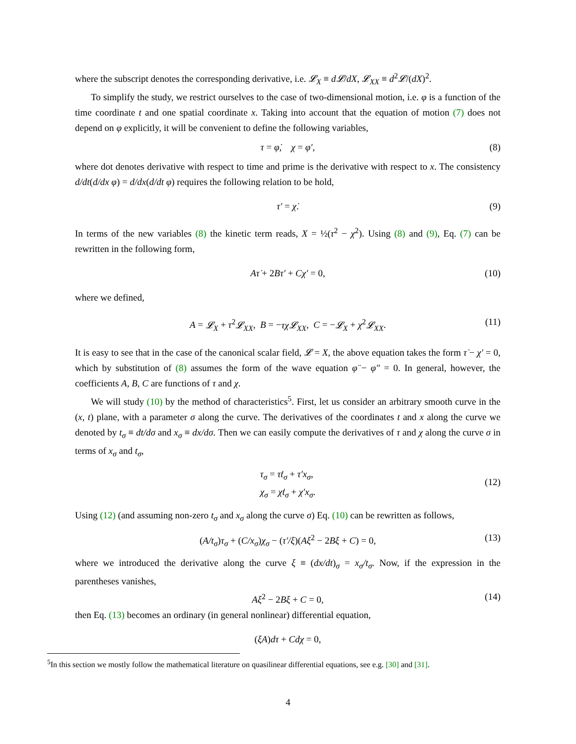where the subscript denotes the corresponding derivative, i.e. 𝓛<sub>X</sub> ≡ d𝓛/dX, 𝓛<sub>XX</sub> ≡ d<sup>2</sup>𝓛/(dX)<sup>2</sup>.
To simplify the study, we restrict ourselves to the case of two-dimensional motion, i.e. φ is a function of the time coordinate t and one spatial coordinate x. Taking into account that the equation of motion (7) does not depend on φ explicitly, it will be convenient to define the following variables,
τ = φ̇, χ = φ′, (8)
where dot denotes derivative with respect to time and prime is the derivative with respect to x. The consistency d/dt(d/dx φ) = d/dx(d/dt φ) requires the following relation to be hold,
τ′ = χ̇. (9)
In terms of the new variables (8) the kinetic term reads, X = ½(τ<sup>2</sup> − χ<sup>2</sup>). Using (8) and (9), Eq. (7) can be rewritten in the following form,
Aτ̇ + 2Bτ′ + Cχ′ = 0, (10)
where we defined,
A = 𝓛<sub>X</sub> + τ<sup>2</sup>𝓛<sub>XX</sub>, B = −τχ𝓛<sub>XX</sub>, C = −𝓛<sub>X</sub> + χ<sup>2</sup>𝓛<sub>XX</sub>. (11)
It is easy to see that in the case of the canonical scalar field, 𝓛 = X, the above equation takes the form τ̇ − χ′ = 0, which by substitution of (8) assumes the form of the wave equation φ̈ − φ″ = 0. In general, however, the coefficients A, B, C are functions of τ and χ.
We will study (10) by the method of characteristics<sup>5</sup>. First, let us consider an arbitrary smooth curve in the (x, t) plane, with a parameter σ along the curve. The derivatives of the coordinates t and x along the curve we denoted by t<sub>σ</sub> ≡ dt/dσ and x<sub>σ</sub> ≡ dx/dσ. Then we can easily compute the derivatives of τ and χ along the curve σ in terms of x<sub>σ</sub> and t<sub>σ</sub>,
τ<sub>σ</sub> = τ̇t<sub>σ</sub> + τ′x<sub>σ</sub>,
χ<sub>σ</sub> = χ̇t<sub>σ</sub> + χ′x<sub>σ</sub>.
(12)
Using (12) (and assuming non-zero t<sub>σ</sub> and x<sub>σ</sub> along the curve σ) Eq. (10) can be rewritten as follows,
(A/t<sub>σ</sub>)τ<sub>σ</sub> + (C/x<sub>σ</sub>)χ<sub>σ</sub> − (τ′/ξ)(Aξ<sup>2</sup> − 2Bξ + C) = 0, (13)
where we introduced the derivative along the curve ξ ≡ (dx/dt)<sub>σ</sub> = x<sub>σ</sub>/t<sub>σ</sub>. Now, if the expression in the parentheses vanishes,
Aξ<sup>2</sup> − 2Bξ + C = 0, (14)
then Eq. (13) becomes an ordinary (in general nonlinear) differential equation,
(ξA)dτ + Cdχ = 0,
<sup>5</sup> In this section we mostly follow the mathematical literature on quasilinear differential equations, see e.g. [30] and [31].
4